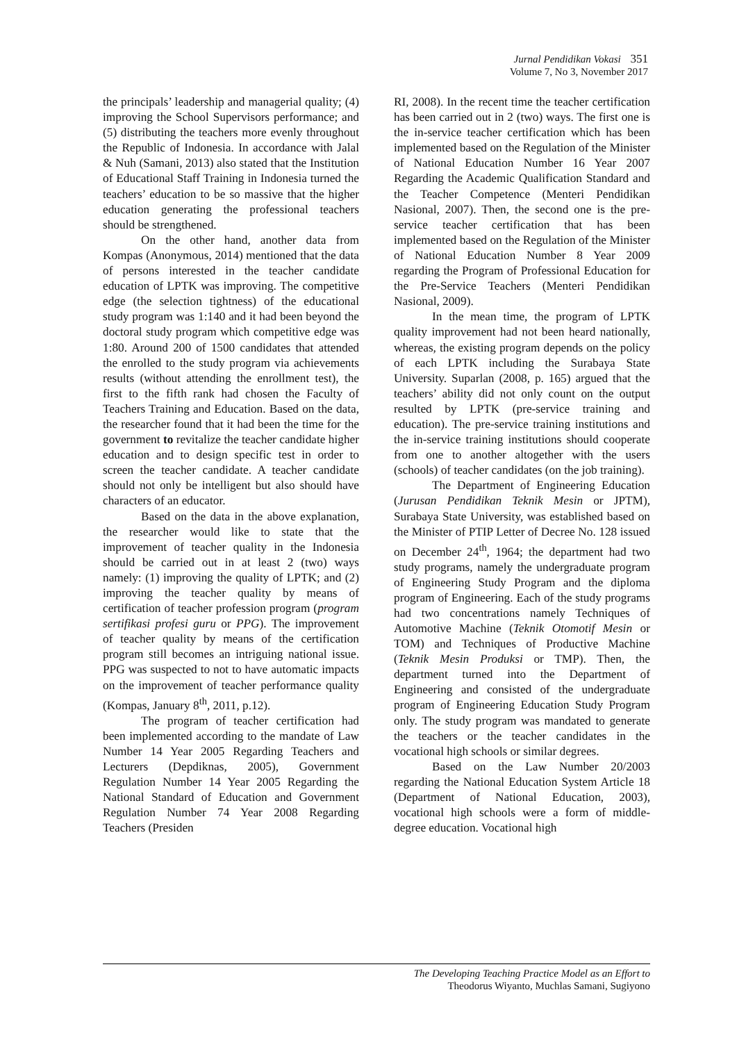Jurnal Pendidikan Vokasi 351
Volume 7, No 3, November 2017
the principals’ leadership and managerial quality; (4) improving the School Supervisors performance; and (5) distributing the teachers more evenly throughout the Republic of Indonesia. In accordance with Jalal & Nuh (Samani, 2013) also stated that the Institution of Educational Staff Training in Indonesia turned the teachers’ education to be so massive that the higher education generating the professional teachers should be strengthened.
On the other hand, another data from Kompas (Anonymous, 2014) mentioned that the data of persons interested in the teacher candidate education of LPTK was improving. The competitive edge (the selection tightness) of the educational study program was 1:140 and it had been beyond the doctoral study program which competitive edge was 1:80. Around 200 of 1500 candidates that attended the enrolled to the study program via achievements results (without attending the enrollment test), the first to the fifth rank had chosen the Faculty of Teachers Training and Education. Based on the data, the researcher found that it had been the time for the government to revitalize the teacher candidate higher education and to design specific test in order to screen the teacher candidate. A teacher candidate should not only be intelligent but also should have characters of an educator.
Based on the data in the above explanation, the researcher would like to state that the improvement of teacher quality in the Indonesia should be carried out in at least 2 (two) ways namely: (1) improving the quality of LPTK; and (2) improving the teacher quality by means of certification of teacher profession program (program sertifikasi profesi guru or PPG). The improvement of teacher quality by means of the certification program still becomes an intriguing national issue. PPG was suspected to not to have automatic impacts on the improvement of teacher performance quality (Kompas, January 8<sup>th</sup>, 2011, p.12).
The program of teacher certification had been implemented according to the mandate of Law Number 14 Year 2005 Regarding Teachers and Lecturers (Depdiknas, 2005), Government Regulation Number 14 Year 2005 Regarding the National Standard of Education and Government Regulation Number 74 Year 2008 Regarding Teachers (Presiden
RI, 2008). In the recent time the teacher certification has been carried out in 2 (two) ways. The first one is the in-service teacher certification which has been implemented based on the Regulation of the Minister of National Education Number 16 Year 2007 Regarding the Academic Qualification Standard and the Teacher Competence (Menteri Pendidikan Nasional, 2007). Then, the second one is the pre-service teacher certification that has been implemented based on the Regulation of the Minister of National Education Number 8 Year 2009 regarding the Program of Professional Education for the Pre-Service Teachers (Menteri Pendidikan Nasional, 2009).
In the mean time, the program of LPTK quality improvement had not been heard nationally, whereas, the existing program depends on the policy of each LPTK including the Surabaya State University. Suparlan (2008, p. 165) argued that the teachers’ ability did not only count on the output resulted by LPTK (pre-service training and education). The pre-service training institutions and the in-service training institutions should cooperate from one to another altogether with the users (schools) of teacher candidates (on the job training).
The Department of Engineering Education (Jurusan Pendidikan Teknik Mesin or JPTM), Surabaya State University, was established based on the Minister of PTIP Letter of Decree No. 128 issued on December 24<sup>th</sup>, 1964; the department had two study programs, namely the undergraduate program of Engineering Study Program and the diploma program of Engineering. Each of the study programs had two concentrations namely Techniques of Automotive Machine (Teknik Otomotif Mesin or TOM) and Techniques of Productive Machine (Teknik Mesin Produksi or TMP). Then, the department turned into the Department of Engineering and consisted of the undergraduate program of Engineering Education Study Program only. The study program was mandated to generate the teachers or the teacher candidates in the vocational high schools or similar degrees.
Based on the Law Number 20/2003 regarding the National Education System Article 18 (Department of National Education, 2003), vocational high schools were a form of middle-degree education. Vocational high
The Developing Teaching Practice Model as an Effort to
Theodorus Wiyanto, Muchlas Samani, Sugiyono